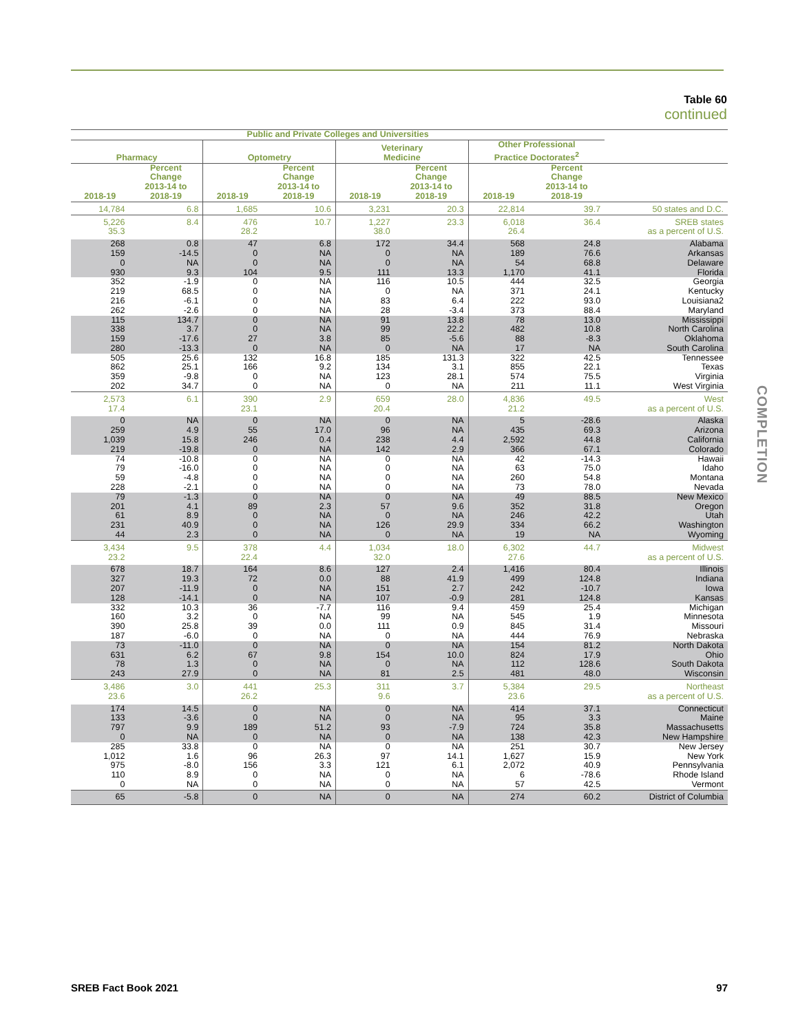Table 60
continued
COMPLETION
| Public and Private Colleges and Universities | | | | | | | | |
| --- | --- | --- | --- | --- | --- | --- | --- | --- |
| Pharmacy | | Optometry | | Veterinary Medicine | | Other Professional Practice Doctorates<sup>2</sup> | | |
| 2018-19 | Percent Change 2013-14 to 2018-19 | 2018-19 | Percent Change 2013-14 to 2018-19 | 2018-19 | Percent Change 2013-14 to 2018-19 | 2018-19 | Percent Change 2013-14 to 2018-19 | |
| 14,784 | 6.8 | 1,685 | 10.6 | 3,231 | 20.3 | 22,814 | 39.7 | 50 states and D.C. |
| 5,226 | 8.4 | 476 | 10.7 | 1,227 | 23.3 | 6,018 | 36.4 | SREB states |
| 35.3 | | 28.2 | | 38.0 | | 26.4 | | as a percent of U.S. |
| 268 | 0.8 | 47 | 6.8 | 172 | 34.4 | 568 | 24.8 | Alabama |
| 159 | -14.5 | 0 | NA | 0 | NA | 189 | 76.6 | Arkansas |
| 0 | NA | 0 | NA | 0 | NA | 54 | 68.8 | Delaware |
| 930 | 9.3 | 104 | 9.5 | 111 | 13.3 | 1,170 | 41.1 | Florida |
| 352 | -1.9 | 0 | NA | 116 | 10.5 | 444 | 32.5 | Georgia |
| 219 | 68.5 | 0 | NA | 0 | NA | 371 | 24.1 | Kentucky |
| 216 | -6.1 | 0 | NA | 83 | 6.4 | 222 | 93.0 | Louisiana2 |
| 262 | -2.6 | 0 | NA | 28 | -3.4 | 373 | 88.4 | Maryland |
| 115 | 134.7 | 0 | NA | 91 | 13.8 | 78 | 13.0 | Mississippi |
| 338 | 3.7 | 0 | NA | 99 | 22.2 | 482 | 10.8 | North Carolina |
| 159 | -17.6 | 27 | 3.8 | 85 | -5.6 | 88 | -8.3 | Oklahoma |
| 280 | -13.3 | 0 | NA | 0 | NA | 17 | NA | South Carolina |
| 505 | 25.6 | 132 | 16.8 | 185 | 131.3 | 322 | 42.5 | Tennessee |
| 862 | 25.1 | 166 | 9.2 | 134 | 3.1 | 855 | 22.1 | Texas |
| 359 | -9.8 | 0 | NA | 123 | 28.1 | 574 | 75.5 | Virginia |
| 202 | 34.7 | 0 | NA | 0 | NA | 211 | 11.1 | West Virginia |
| 2,573 | 6.1 | 390 | 2.9 | 659 | 28.0 | 4,836 | 49.5 | West |
| 17.4 | | 23.1 | | 20.4 | | 21.2 | | as a percent of U.S. |
| 0 | NA | 0 | NA | 0 | NA | 5 | -28.6 | Alaska |
| 259 | 4.9 | 55 | 17.0 | 96 | NA | 435 | 69.3 | Arizona |
| 1,039 | 15.8 | 246 | 0.4 | 238 | 4.4 | 2,592 | 44.8 | California |
| 219 | -19.8 | 0 | NA | 142 | 2.9 | 366 | 67.1 | Colorado |
| 74 | -10.8 | 0 | NA | 0 | NA | 42 | -14.3 | Hawaii |
| 79 | -16.0 | 0 | NA | 0 | NA | 63 | 75.0 | Idaho |
| 59 | -4.8 | 0 | NA | 0 | NA | 260 | 54.8 | Montana |
| 228 | -2.1 | 0 | NA | 0 | NA | 73 | 78.0 | Nevada |
| 79 | -1.3 | 0 | NA | 0 | NA | 49 | 88.5 | New Mexico |
| 201 | 4.1 | 89 | 2.3 | 57 | 9.6 | 352 | 31.8 | Oregon |
| 61 | 8.9 | 0 | NA | 0 | NA | 246 | 42.2 | Utah |
| 231 | 40.9 | 0 | NA | 126 | 29.9 | 334 | 66.2 | Washington |
| 44 | 2.3 | 0 | NA | 0 | NA | 19 | NA | Wyoming |
| 3,434 | 9.5 | 378 | 4.4 | 1,034 | 18.0 | 6,302 | 44.7 | Midwest |
| 23.2 | | 22.4 | | 32.0 | | 27.6 | | as a percent of U.S. |
| 678 | 18.7 | 164 | 8.6 | 127 | 2.4 | 1,416 | 80.4 | Illinois |
| 327 | 19.3 | 72 | 0.0 | 88 | 41.9 | 499 | 124.8 | Indiana |
| 207 | -11.9 | 0 | NA | 151 | 2.7 | 242 | -10.7 | Iowa |
| 128 | -14.1 | 0 | NA | 107 | -0.9 | 281 | 124.8 | Kansas |
| 332 | 10.3 | 36 | -7.7 | 116 | 9.4 | 459 | 25.4 | Michigan |
| 160 | 3.2 | 0 | NA | 99 | NA | 545 | 1.9 | Minnesota |
| 390 | 25.8 | 39 | 0.0 | 111 | 0.9 | 845 | 31.4 | Missouri |
| 187 | -6.0 | 0 | NA | 0 | NA | 444 | 76.9 | Nebraska |
| 73 | -11.0 | 0 | NA | 0 | NA | 154 | 81.2 | North Dakota |
| 631 | 6.2 | 67 | 9.8 | 154 | 10.0 | 824 | 17.9 | Ohio |
| 78 | 1.3 | 0 | NA | 0 | NA | 112 | 128.6 | South Dakota |
| 243 | 27.9 | 0 | NA | 81 | 2.5 | 481 | 48.0 | Wisconsin |
| 3,486 | 3.0 | 441 | 25.3 | 311 | 3.7 | 5,384 | 29.5 | Northeast |
| 23.6 | | 26.2 | | 9.6 | | 23.6 | | as a percent of U.S. |
| 174 | 14.5 | 0 | NA | 0 | NA | 414 | 37.1 | Connecticut |
| 133 | -3.6 | 0 | NA | 0 | NA | 95 | 3.3 | Maine |
| 797 | 9.9 | 189 | 51.2 | 93 | -7.9 | 724 | 35.8 | Massachusetts |
| 0 | NA | 0 | NA | 0 | NA | 138 | 42.3 | New Hampshire |
| 285 | 33.8 | 0 | NA | 0 | NA | 251 | 30.7 | New Jersey |
| 1,012 | 1.6 | 96 | 26.3 | 97 | 14.1 | 1,627 | 15.9 | New York |
| 975 | -8.0 | 156 | 3.3 | 121 | 6.1 | 2,072 | 40.9 | Pennsylvania |
| 110 | 8.9 | 0 | NA | 0 | NA | 6 | -78.6 | Rhode Island |
| 0 | NA | 0 | NA | 0 | NA | 57 | 42.5 | Vermont |
| 65 | -5.8 | 0 | NA | 0 | NA | 274 | 60.2 | District of Columbia |
SREB Fact Book 2021 97